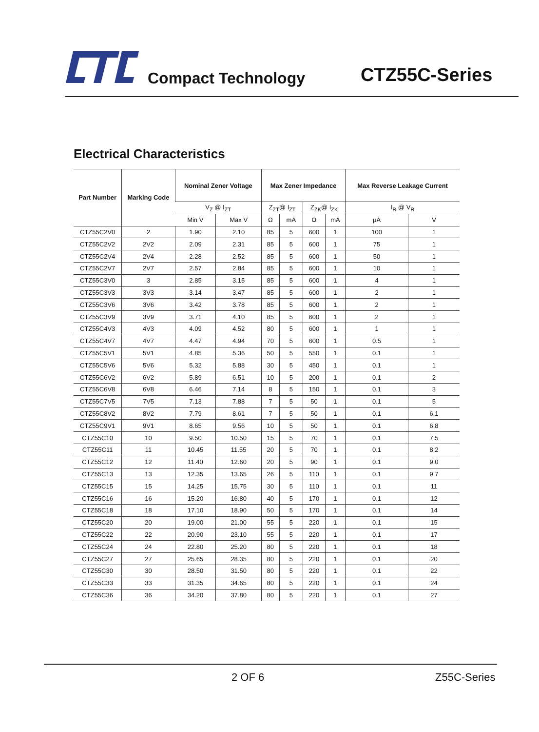Compact Technology CTZ55C-Series
Electrical Characteristics
| Part Number | Marking Code | Nominal Zener Voltage | | Max Zener Impedance | | | | Max Reverse Leakage Current | |
| --- | --- | --- | --- | --- | --- | --- | --- | --- | --- |
| | | V<sub>Z</sub> @ I<sub>ZT</sub> | | Z<sub>ZT</sub>@ I<sub>ZT</sub> | | Z<sub>ZK</sub>@ I<sub>ZK</sub> | | I<sub>R</sub> @ V<sub>R</sub> | |
| | | Min V | Max V | Ω | mA | Ω | mA | μA | V |
| CTZ55C2V0 | 2 | 1.90 | 2.10 | 85 | 5 | 600 | 1 | 100 | 1 |
| CTZ55C2V2 | 2V2 | 2.09 | 2.31 | 85 | 5 | 600 | 1 | 75 | 1 |
| CTZ55C2V4 | 2V4 | 2.28 | 2.52 | 85 | 5 | 600 | 1 | 50 | 1 |
| CTZ55C2V7 | 2V7 | 2.57 | 2.84 | 85 | 5 | 600 | 1 | 10 | 1 |
| CTZ55C3V0 | 3 | 2.85 | 3.15 | 85 | 5 | 600 | 1 | 4 | 1 |
| CTZ55C3V3 | 3V3 | 3.14 | 3.47 | 85 | 5 | 600 | 1 | 2 | 1 |
| CTZ55C3V6 | 3V6 | 3.42 | 3.78 | 85 | 5 | 600 | 1 | 2 | 1 |
| CTZ55C3V9 | 3V9 | 3.71 | 4.10 | 85 | 5 | 600 | 1 | 2 | 1 |
| CTZ55C4V3 | 4V3 | 4.09 | 4.52 | 80 | 5 | 600 | 1 | 1 | 1 |
| CTZ55C4V7 | 4V7 | 4.47 | 4.94 | 70 | 5 | 600 | 1 | 0.5 | 1 |
| CTZ55C5V1 | 5V1 | 4.85 | 5.36 | 50 | 5 | 550 | 1 | 0.1 | 1 |
| CTZ55C5V6 | 5V6 | 5.32 | 5.88 | 30 | 5 | 450 | 1 | 0.1 | 1 |
| CTZ55C6V2 | 6V2 | 5.89 | 6.51 | 10 | 5 | 200 | 1 | 0.1 | 2 |
| CTZ55C6V8 | 6V8 | 6.46 | 7.14 | 8 | 5 | 150 | 1 | 0.1 | 3 |
| CTZ55C7V5 | 7V5 | 7.13 | 7.88 | 7 | 5 | 50 | 1 | 0.1 | 5 |
| CTZ55C8V2 | 8V2 | 7.79 | 8.61 | 7 | 5 | 50 | 1 | 0.1 | 6.1 |
| CTZ55C9V1 | 9V1 | 8.65 | 9.56 | 10 | 5 | 50 | 1 | 0.1 | 6.8 |
| CTZ55C10 | 10 | 9.50 | 10.50 | 15 | 5 | 70 | 1 | 0.1 | 7.5 |
| CTZ55C11 | 11 | 10.45 | 11.55 | 20 | 5 | 70 | 1 | 0.1 | 8.2 |
| CTZ55C12 | 12 | 11.40 | 12.60 | 20 | 5 | 90 | 1 | 0.1 | 9.0 |
| CTZ55C13 | 13 | 12.35 | 13.65 | 26 | 5 | 110 | 1 | 0.1 | 9.7 |
| CTZ55C15 | 15 | 14.25 | 15.75 | 30 | 5 | 110 | 1 | 0.1 | 11 |
| CTZ55C16 | 16 | 15.20 | 16.80 | 40 | 5 | 170 | 1 | 0.1 | 12 |
| CTZ55C18 | 18 | 17.10 | 18.90 | 50 | 5 | 170 | 1 | 0.1 | 14 |
| CTZ55C20 | 20 | 19.00 | 21.00 | 55 | 5 | 220 | 1 | 0.1 | 15 |
| CTZ55C22 | 22 | 20.90 | 23.10 | 55 | 5 | 220 | 1 | 0.1 | 17 |
| CTZ55C24 | 24 | 22.80 | 25.20 | 80 | 5 | 220 | 1 | 0.1 | 18 |
| CTZ55C27 | 27 | 25.65 | 28.35 | 80 | 5 | 220 | 1 | 0.1 | 20 |
| CTZ55C30 | 30 | 28.50 | 31.50 | 80 | 5 | 220 | 1 | 0.1 | 22 |
| CTZ55C33 | 33 | 31.35 | 34.65 | 80 | 5 | 220 | 1 | 0.1 | 24 |
| CTZ55C36 | 36 | 34.20 | 37.80 | 80 | 5 | 220 | 1 | 0.1 | 27 |
2 OF 6 Z55C-Series